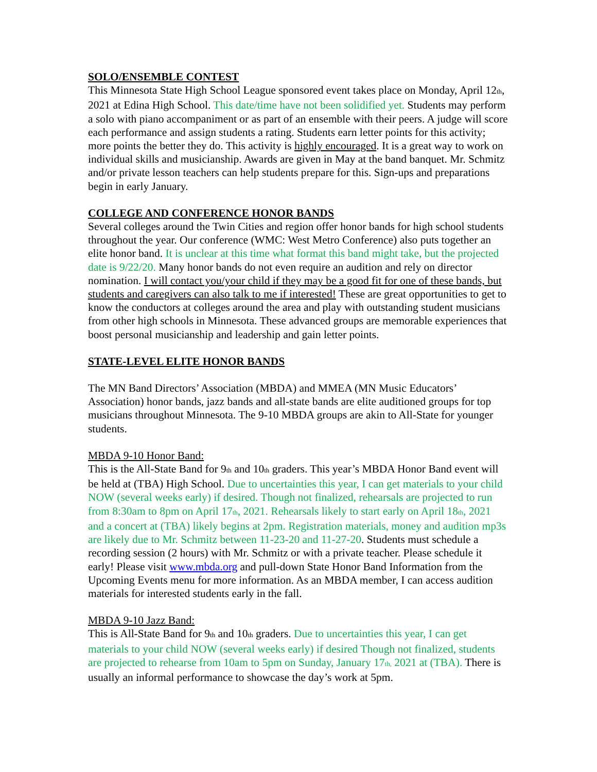SOLO/ENSEMBLE CONTEST
This Minnesota State High School League sponsored event takes place on Monday, April 12<sub>th</sub>, 2021 at Edina High School. This date/time have not been solidified yet. Students may perform a solo with piano accompaniment or as part of an ensemble with their peers. A judge will score each performance and assign students a rating. Students earn letter points for this activity; more points the better they do. This activity is highly encouraged. It is a great way to work on individual skills and musicianship. Awards are given in May at the band banquet. Mr. Schmitz and/or private lesson teachers can help students prepare for this. Sign-ups and preparations begin in early January.
COLLEGE AND CONFERENCE HONOR BANDS
Several colleges around the Twin Cities and region offer honor bands for high school students throughout the year. Our conference (WMC: West Metro Conference) also puts together an elite honor band. It is unclear at this time what format this band might take, but the projected date is 9/22/20. Many honor bands do not even require an audition and rely on director nomination. I will contact you/your child if they may be a good fit for one of these bands, but students and caregivers can also talk to me if interested! These are great opportunities to get to know the conductors at colleges around the area and play with outstanding student musicians from other high schools in Minnesota. These advanced groups are memorable experiences that boost personal musicianship and leadership and gain letter points.
STATE-LEVEL ELITE HONOR BANDS
The MN Band Directors’ Association (MBDA) and MMEA (MN Music Educators’ Association) honor bands, jazz bands and all-state bands are elite auditioned groups for top musicians throughout Minnesota. The 9-10 MBDA groups are akin to All-State for younger students.
MBDA 9-10 Honor Band:
This is the All-State Band for 9<sub>th</sub> and 10<sub>th</sub> graders. This year’s MBDA Honor Band event will be held at (TBA) High School. Due to uncertainties this year, I can get materials to your child NOW (several weeks early) if desired. Though not finalized, rehearsals are projected to run from 8:30am to 8pm on April 17<sub>th</sub>, 2021. Rehearsals likely to start early on April 18<sub>th</sub>, 2021 and a concert at (TBA) likely begins at 2pm. Registration materials, money and audition mp3s are likely due to Mr. Schmitz between 11-23-20 and 11-27-20. Students must schedule a recording session (2 hours) with Mr. Schmitz or with a private teacher. Please schedule it early! Please visit www.mbda.org and pull-down State Honor Band Information from the Upcoming Events menu for more information. As an MBDA member, I can access audition materials for interested students early in the fall.
MBDA 9-10 Jazz Band:
This is All-State Band for 9<sub>th</sub> and 10<sub>th</sub> graders. Due to uncertainties this year, I can get materials to your child NOW (several weeks early) if desired Though not finalized, students are projected to rehearse from 10am to 5pm on Sunday, January 17<sub>th,</sub> 2021 at (TBA). There is usually an informal performance to showcase the day’s work at 5pm.